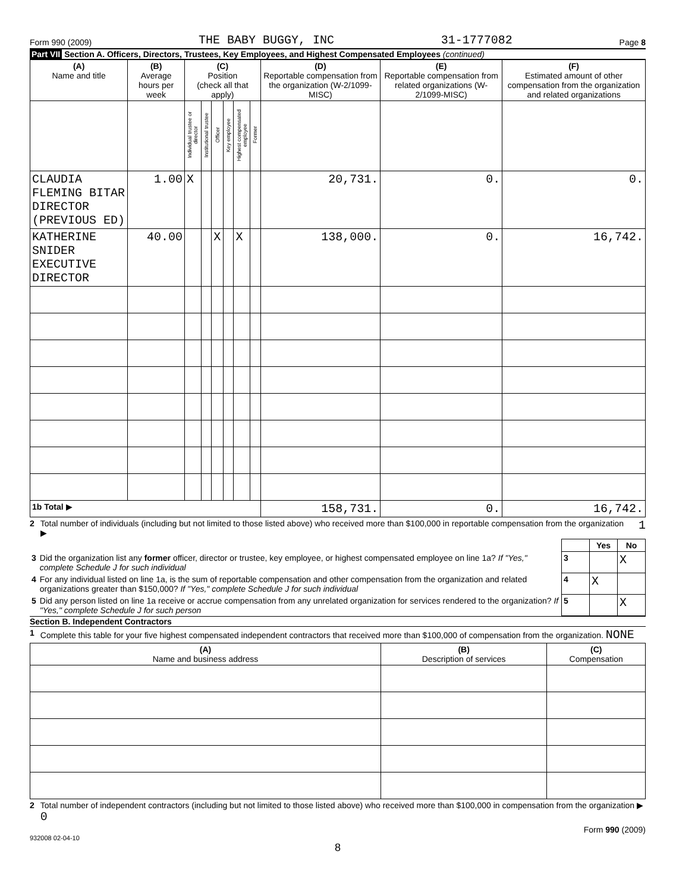Form 990 (2009) THE BABY BUGGY, INC 31-1777082 Page 8
Part VII Section A. Officers, Directors, Trustees, Key Employees, and Highest Compensated Employees (continued)
| (A) Name and title | (B) Average hours per week | (C) Position (check all that apply) | | | | | | (D) Reportable compensation from the organization (W-2/1099-MISC) | (E) Reportable compensation from related organizations (W-2/1099-MISC) | (F) Estimated amount of other compensation from the organization and related organizations |
| --- | --- | --- | --- | --- | --- | --- | --- | --- | --- | --- |
| | | Individual trustee or director | Institutional trustee | Officer | Key employee | Highest compensated employee | Former | | | |
| CLAUDIA FLEMING BITAR DIRECTOR (PREVIOUS ED) | 1.00 | X | | | | | | 20,731. | 0. | 0. |
| KATHERINE SNIDER EXECUTIVE DIRECTOR | 40.00 | | | X | | X | | 138,000. | 0. | 16,742. |
| 1b Total ▶ | | | | | | | | 158,731. | 0. | 16,742. |
2 Total number of individuals (including but not limited to those listed above) who received more than $100,000 in reportable compensation from the organization ▶ 1
| | | | Yes | No |
| 3 | Did the organization list any former officer, director or trustee, key employee, or highest compensated employee on line 1a? If "Yes," complete Schedule J for such individual | 3 | | X |
| 4 | For any individual listed on line 1a, is the sum of reportable compensation and other compensation from the organization and related organizations greater than $150,000? If "Yes," complete Schedule J for such individual | 4 | X | |
| 5 | Did any person listed on line 1a receive or accrue compensation from any unrelated organization for services rendered to the organization? If "Yes," complete Schedule J for such person | 5 | | X |
Section B. Independent Contractors
1 Complete this table for your five highest compensated independent contractors that received more than $100,000 of compensation from the organization. NONE
| (A) Name and business address | (B) Description of services | (C) Compensation |
| --- | --- | --- |
2 Total number of independent contractors (including but not limited to those listed above) who received more than $100,000 in compensation from the organization ▶ 0
Form 990 (2009)
932008 02-04-10
8